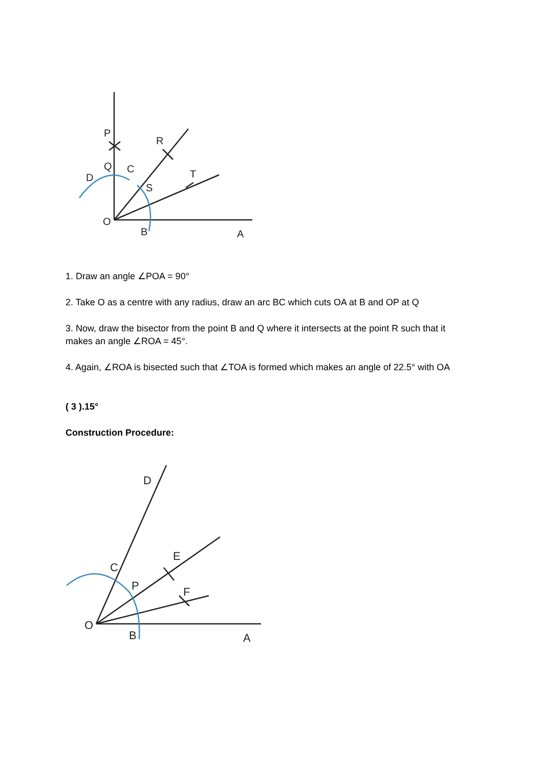P
Q
C
D
R
S
T
O
B
A
1. Draw an angle ∠POA = 90°
2. Take O as a centre with any radius, draw an arc BC which cuts OA at B and OP at Q
3. Now, draw the bisector from the point B and Q where it intersects at the point R such that it makes an angle ∠ROA = 45°.
4. Again, ∠ROA is bisected such that ∠TOA is formed which makes an angle of 22.5° with OA
( 3 ).15°
Construction Procedure:
D
E
F
C
P
O
B
A